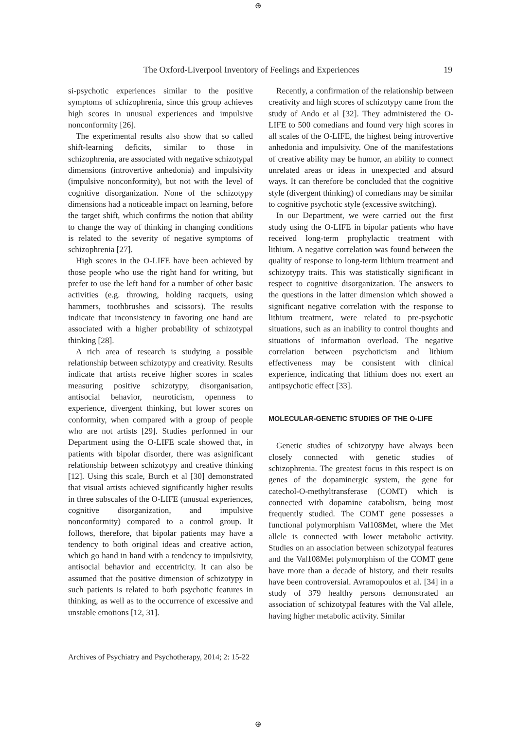⊕
The Oxford-Liverpool Inventory of Feelings and Experiences 19
si-psychotic experiences similar to the positive symptoms of schizophrenia, since this group achieves high scores in unusual experiences and impulsive nonconformity [26].
The experimental results also show that so called shift-learning deficits, similar to those in schizophrenia, are associated with negative schizotypal dimensions (introvertive anhedonia) and impulsivity (impulsive nonconformity), but not with the level of cognitive disorganization. None of the schizotypy dimensions had a noticeable impact on learning, before the target shift, which confirms the notion that ability to change the way of thinking in changing conditions is related to the severity of negative symptoms of schizophrenia [27].
High scores in the O-LIFE have been achieved by those people who use the right hand for writing, but prefer to use the left hand for a number of other basic activities (e.g. throwing, holding racquets, using hammers, toothbrushes and scissors). The results indicate that inconsistency in favoring one hand are associated with a higher probability of schizotypal thinking [28].
A rich area of research is studying a possible relationship between schizotypy and creativity. Results indicate that artists receive higher scores in scales measuring positive schizotypy, disorganisation, antisocial behavior, neuroticism, openness to experience, divergent thinking, but lower scores on conformity, when compared with a group of people who are not artists [29]. Studies performed in our Department using the O-LIFE scale showed that, in patients with bipolar disorder, there was asignificant relationship between schizotypy and creative thinking [12]. Using this scale, Burch et al [30] demonstrated that visual artists achieved significantly higher results in three subscales of the O-LIFE (unusual experiences, cognitive disorganization, and impulsive nonconformity) compared to a control group. It follows, therefore, that bipolar patients may have a tendency to both original ideas and creative action, which go hand in hand with a tendency to impulsivity, antisocial behavior and eccentricity. It can also be assumed that the positive dimension of schizotypy in such patients is related to both psychotic features in thinking, as well as to the occurrence of excessive and unstable emotions [12, 31].
Recently, a confirmation of the relationship between creativity and high scores of schizotypy came from the study of Ando et al [32]. They administered the O-LIFE to 500 comedians and found very high scores in all scales of the O-LIFE, the highest being introvertive anhedonia and impulsivity. One of the manifestations of creative ability may be humor, an ability to connect unrelated areas or ideas in unexpected and absurd ways. It can therefore be concluded that the cognitive style (divergent thinking) of comedians may be similar to cognitive psychotic style (excessive switching).
In our Department, we were carried out the first study using the O-LIFE in bipolar patients who have received long-term prophylactic treatment with lithium. A negative correlation was found between the quality of response to long-term lithium treatment and schizotypy traits. This was statistically significant in respect to cognitive disorganization. The answers to the questions in the latter dimension which showed a significant negative correlation with the response to lithium treatment, were related to pre-psychotic situations, such as an inability to control thoughts and situations of information overload. The negative correlation between psychoticism and lithium effectiveness may be consistent with clinical experience, indicating that lithium does not exert an antipsychotic effect [33].
MOLECULAR-GENETIC STUDIES OF THE O-LIFE
Genetic studies of schizotypy have always been closely connected with genetic studies of schizophrenia. The greatest focus in this respect is on genes of the dopaminergic system, the gene for catechol-O-methyltransferase (COMT) which is connected with dopamine catabolism, being most frequently studied. The COMT gene possesses a functional polymorphism Val108Met, where the Met allele is connected with lower metabolic activity. Studies on an association between schizotypal features and the Val108Met polymorphism of the COMT gene have more than a decade of history, and their results have been controversial. Avramopoulos et al. [34] in a study of 379 healthy persons demonstrated an association of schizotypal features with the Val allele, having higher metabolic activity. Similar
Archives of Psychiatry and Psychotherapy, 2014; 2: 15-22
⊕